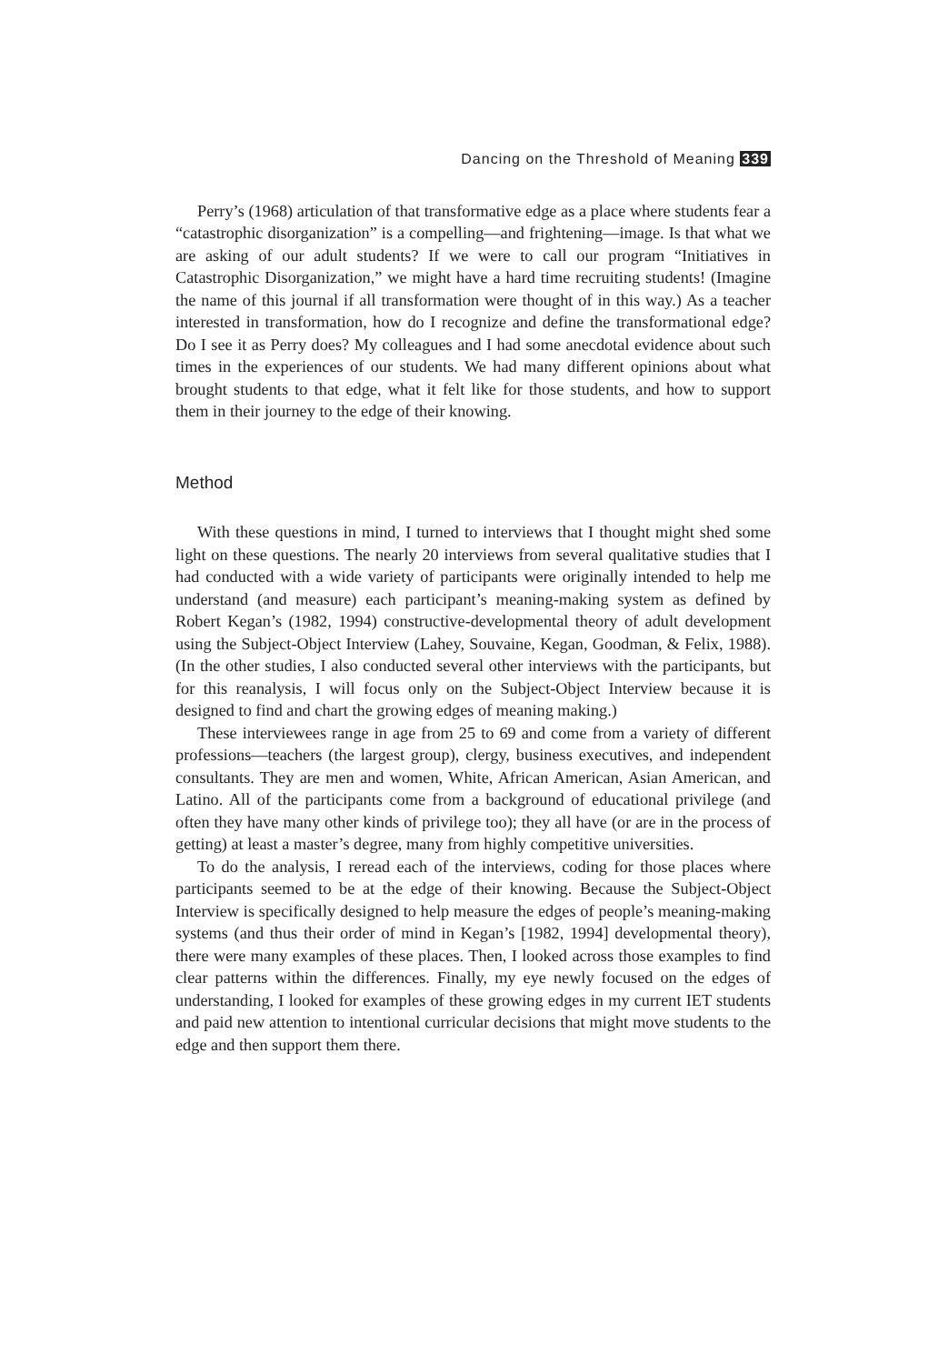Dancing on the Threshold of Meaning 339
Perry’s (1968) articulation of that transformative edge as a place where students fear a “catastrophic disorganization” is a compelling—and frightening—image. Is that what we are asking of our adult students? If we were to call our program “Initiatives in Catastrophic Disorganization,” we might have a hard time recruiting students! (Imagine the name of this journal if all transformation were thought of in this way.) As a teacher interested in transformation, how do I recognize and define the transformational edge? Do I see it as Perry does? My colleagues and I had some anecdotal evidence about such times in the experiences of our students. We had many different opinions about what brought students to that edge, what it felt like for those students, and how to support them in their journey to the edge of their knowing.
Method
With these questions in mind, I turned to interviews that I thought might shed some light on these questions. The nearly 20 interviews from several qualitative studies that I had conducted with a wide variety of participants were originally intended to help me understand (and measure) each participant’s meaning-making system as defined by Robert Kegan’s (1982, 1994) constructive-developmental theory of adult development using the Subject-Object Interview (Lahey, Souvaine, Kegan, Goodman, & Felix, 1988). (In the other studies, I also conducted several other interviews with the participants, but for this reanalysis, I will focus only on the Subject-Object Interview because it is designed to find and chart the growing edges of meaning making.)
These interviewees range in age from 25 to 69 and come from a variety of different professions—teachers (the largest group), clergy, business executives, and independent consultants. They are men and women, White, African American, Asian American, and Latino. All of the participants come from a background of educational privilege (and often they have many other kinds of privilege too); they all have (or are in the process of getting) at least a master’s degree, many from highly competitive universities.
To do the analysis, I reread each of the interviews, coding for those places where participants seemed to be at the edge of their knowing. Because the Subject-Object Interview is specifically designed to help measure the edges of people’s meaning-making systems (and thus their order of mind in Kegan’s [1982, 1994] developmental theory), there were many examples of these places. Then, I looked across those examples to find clear patterns within the differences. Finally, my eye newly focused on the edges of understanding, I looked for examples of these growing edges in my current IET students and paid new attention to intentional curricular decisions that might move students to the edge and then support them there.